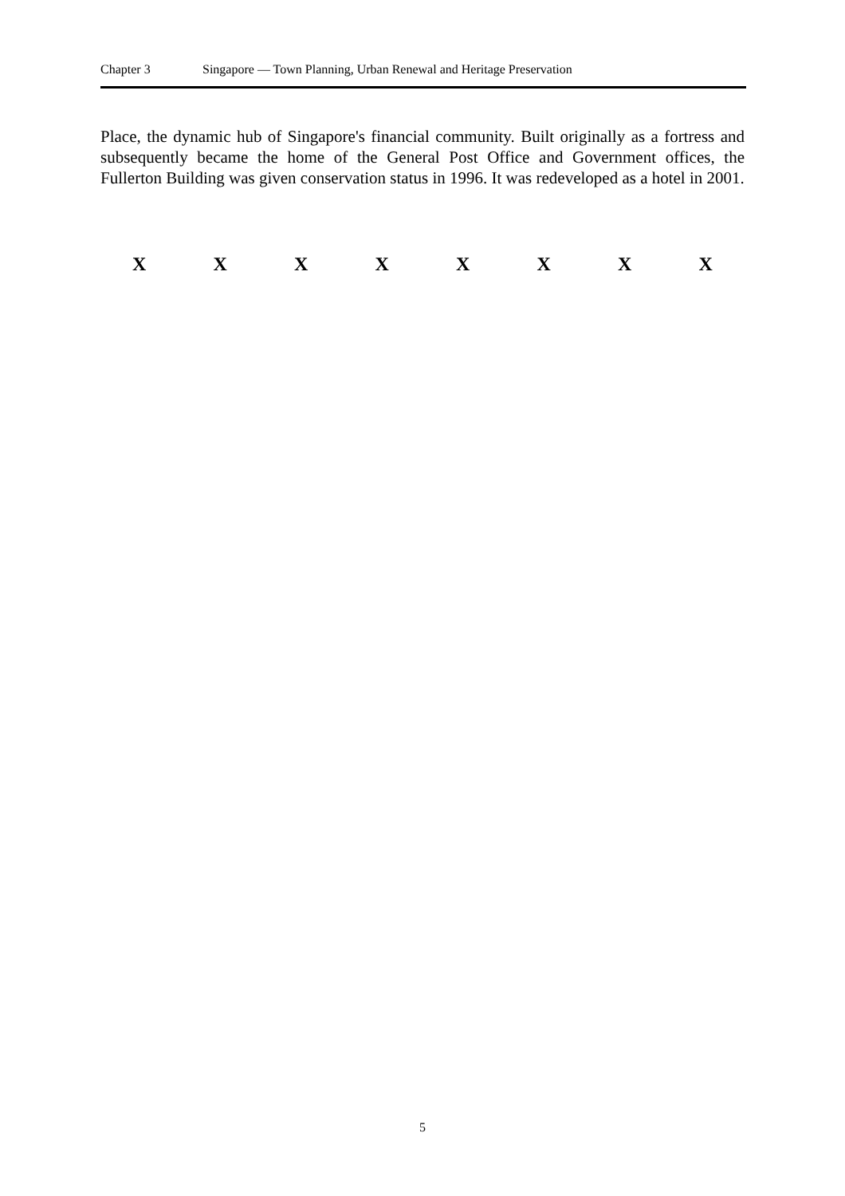Chapter 3 Singapore — Town Planning, Urban Renewal and Heritage Preservation
Place, the dynamic hub of Singapore's financial community. Built originally as a fortress and subsequently became the home of the General Post Office and Government offices, the Fullerton Building was given conservation status in 1996. It was redeveloped as a hotel in 2001.
X X X X X X X X
5